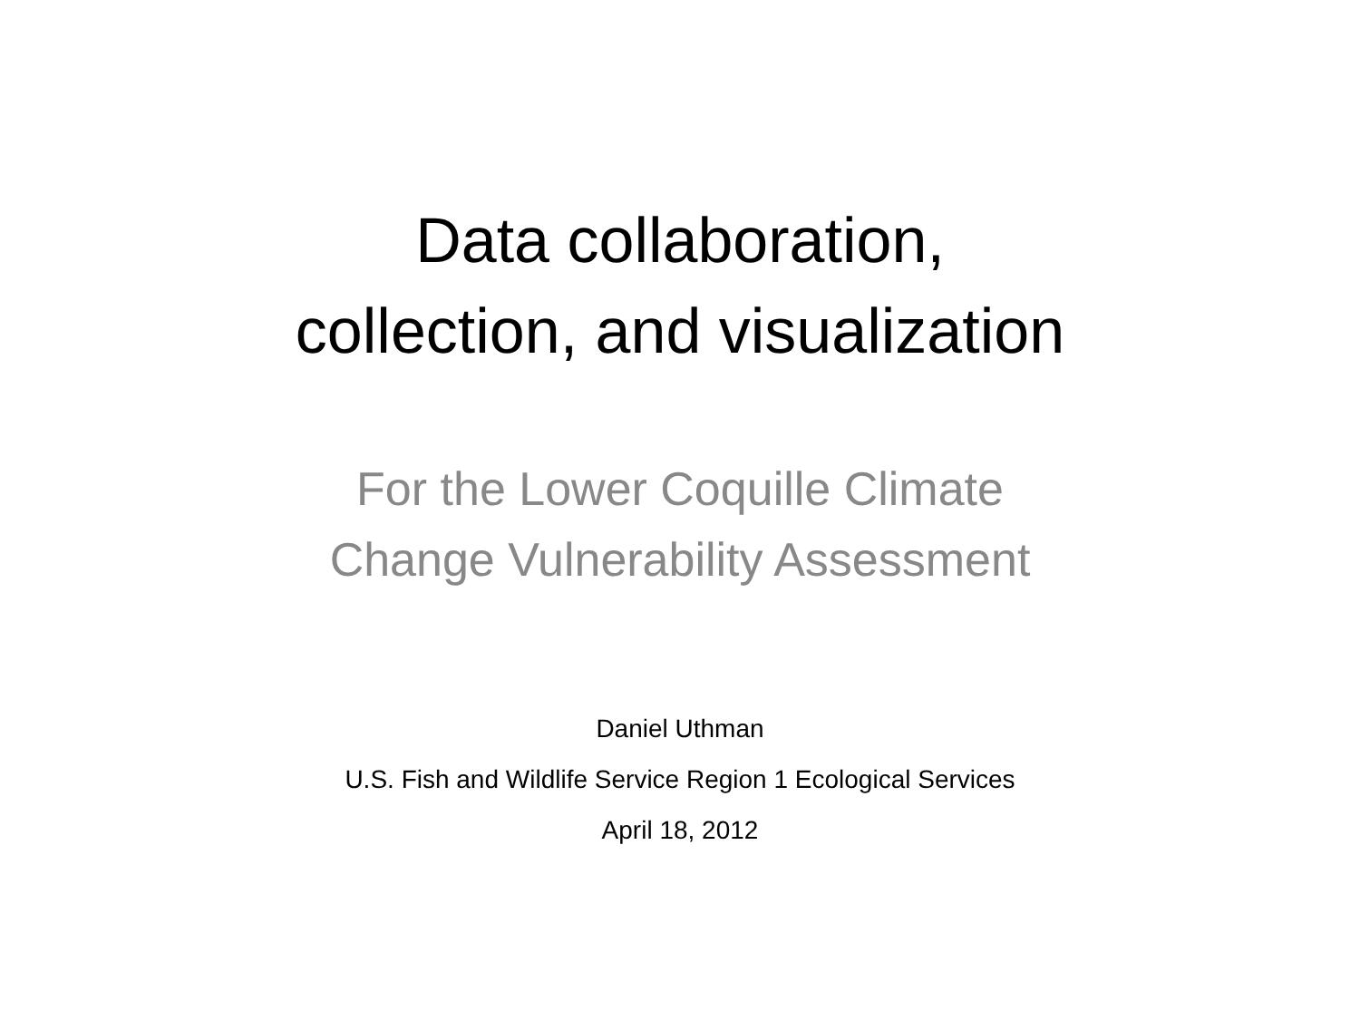Data collaboration,
collection, and visualization
For the Lower Coquille Climate
Change Vulnerability Assessment
Daniel Uthman
U.S. Fish and Wildlife Service Region 1 Ecological Services
April 18, 2012